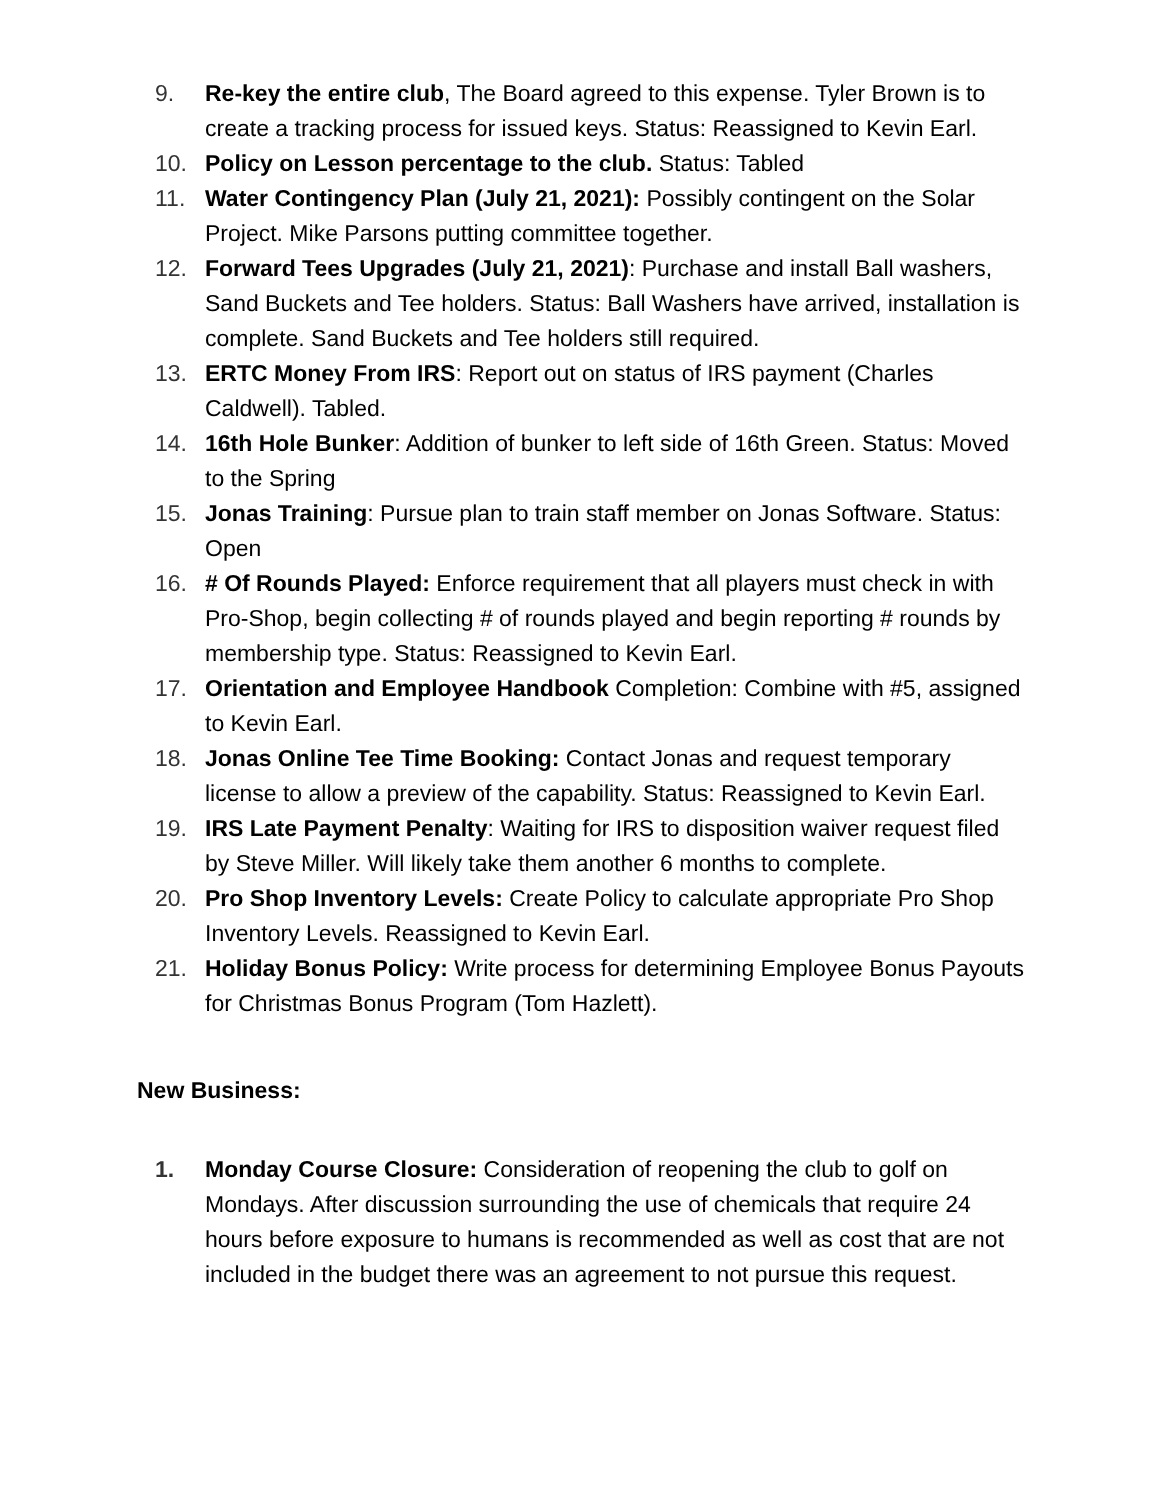9. Re-key the entire club, The Board agreed to this expense. Tyler Brown is to create a tracking process for issued keys. Status: Reassigned to Kevin Earl.
10. Policy on Lesson percentage to the club. Status: Tabled
11. Water Contingency Plan (July 21, 2021): Possibly contingent on the Solar Project. Mike Parsons putting committee together.
12. Forward Tees Upgrades (July 21, 2021): Purchase and install Ball washers, Sand Buckets and Tee holders. Status: Ball Washers have arrived, installation is complete. Sand Buckets and Tee holders still required.
13. ERTC Money From IRS: Report out on status of IRS payment (Charles Caldwell). Tabled.
14. 16th Hole Bunker: Addition of bunker to left side of 16th Green. Status: Moved to the Spring
15. Jonas Training: Pursue plan to train staff member on Jonas Software. Status: Open
16. # Of Rounds Played: Enforce requirement that all players must check in with Pro-Shop, begin collecting # of rounds played and begin reporting # rounds by membership type. Status: Reassigned to Kevin Earl.
17. Orientation and Employee Handbook Completion: Combine with #5, assigned to Kevin Earl.
18. Jonas Online Tee Time Booking: Contact Jonas and request temporary license to allow a preview of the capability. Status: Reassigned to Kevin Earl.
19. IRS Late Payment Penalty: Waiting for IRS to disposition waiver request filed by Steve Miller. Will likely take them another 6 months to complete.
20. Pro Shop Inventory Levels: Create Policy to calculate appropriate Pro Shop Inventory Levels. Reassigned to Kevin Earl.
21. Holiday Bonus Policy: Write process for determining Employee Bonus Payouts for Christmas Bonus Program (Tom Hazlett).
New Business:
1. Monday Course Closure: Consideration of reopening the club to golf on Mondays. After discussion surrounding the use of chemicals that require 24 hours before exposure to humans is recommended as well as cost that are not included in the budget there was an agreement to not pursue this request.